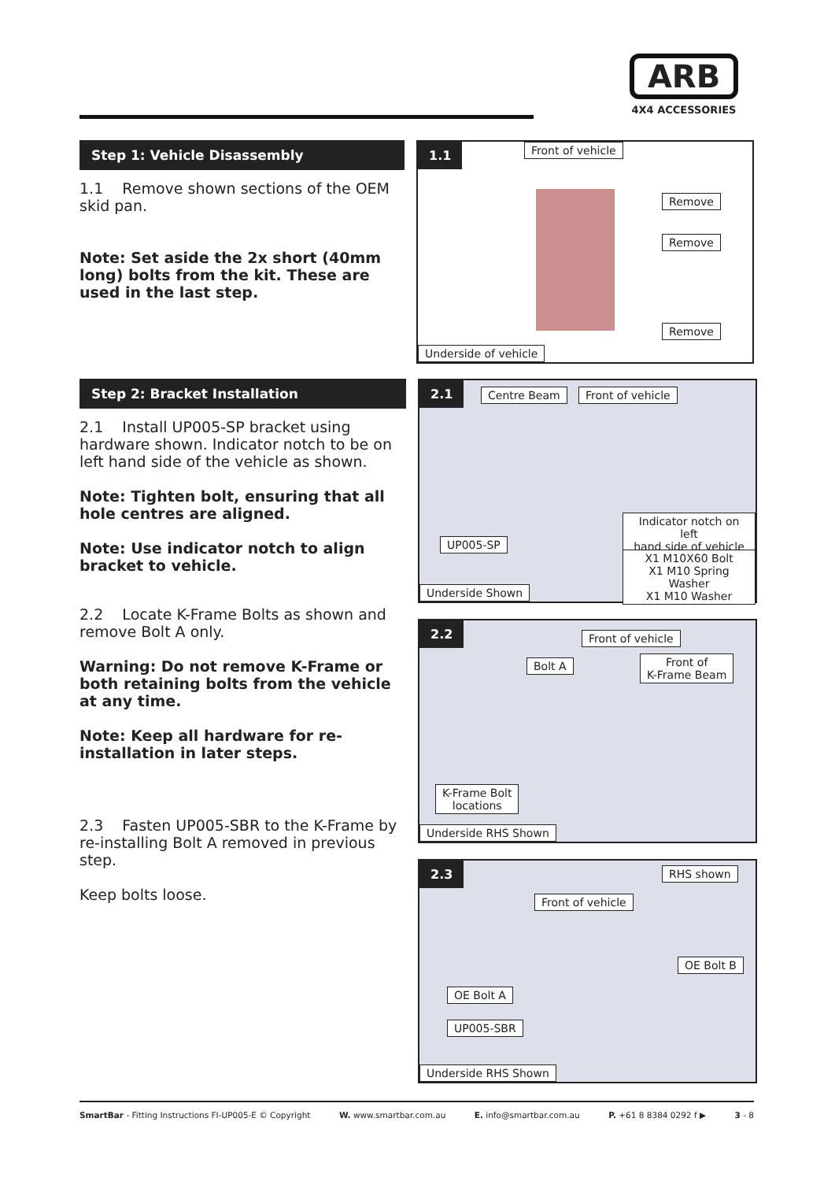ARB
4X4 ACCESSORIES
Step 1: Vehicle Disassembly
1.1 Remove shown sections of the OEM skid pan.
Note: Set aside the 2x short (40mm long) bolts from the kit. These are used in the last step.
1.1 Front of vehicle
Remove
Remove
Remove
Underside of vehicle
Step 2: Bracket Installation
2.1 Install UP005-SP bracket using hardware shown. Indicator notch to be on left hand side of the vehicle as shown.
Note: Tighten bolt, ensuring that all hole centres are aligned.
Note: Use indicator notch to align bracket to vehicle.
2.2 Locate K-Frame Bolts as shown and remove Bolt A only.
Warning: Do not remove K-Frame or both retaining bolts from the vehicle at any time.
Note: Keep all hardware for re-installation in later steps.
2.3 Fasten UP005-SBR to the K-Frame by re-installing Bolt A removed in previous step.
Keep bolts loose.
2.1 Centre Beam Front of vehicle
Indicator notch on left
hand side of vehicle
UP005-SP
X1 M10X60 Bolt
X1 M10 Spring Washer
X1 M10 Washer
Underside Shown
2.2
Front of vehicle
Bolt A
Front of
K-Frame Beam
K-Frame Bolt
locations
Underside RHS Shown
2.3 RHS shown
Front of vehicle
OE Bolt B
OE Bolt A
UP005-SBR
Underside RHS Shown
SmartBar - Fitting Instructions FI-UP005-E © Copyright W. www.smartbar.com.au E. info@smartbar.com.au P. +61 8 8384 0292 f ▶ 3 - 8